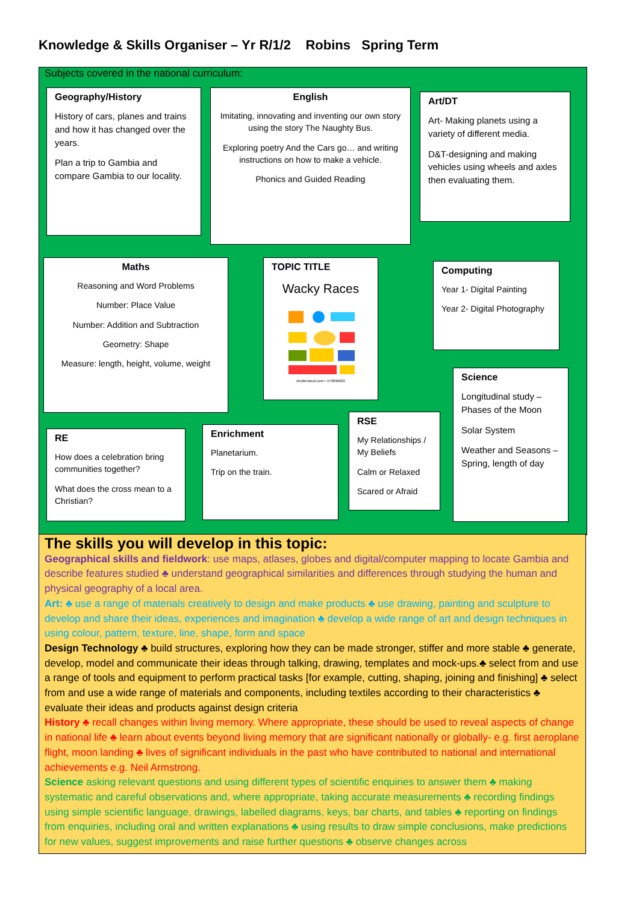Knowledge & Skills Organiser – Yr R/1/2 Robins Spring Term
Subjects covered in the national curriculum:
Geography/History
History of cars, planes and trains and how it has changed over the years.
Plan a trip to Gambia and compare Gambia to our locality.
English
Imitating, innovating and inventing our own story using the story The Naughty Bus.
Exploring poetry And the Cars go… and writing instructions on how to make a vehicle.
Phonics and Guided Reading
Art/DT
Art- Making planets using a variety of different media.
D&T-designing and making vehicles using wheels and axles then evaluating them.
Maths
Reasoning and Word Problems
Number: Place Value
Number: Addition and Subtraction
Geometry: Shape
Measure: length, height, volume, weight
TOPIC TITLE
Wacky Races
shutterstock.com • 473696023
Computing
Year 1- Digital Painting
Year 2- Digital Photography
Science
Longitudinal study – Phases of the Moon
Solar System
Weather and Seasons – Spring, length of day
RE
How does a celebration bring communities together?
What does the cross mean to a Christian?
Enrichment
Planetarium.
Trip on the train.
RSE
My Relationships / My Beliefs
Calm or Relaxed
Scared or Afraid
The skills you will develop in this topic:
Geographical skills and fieldwork: use maps, atlases, globes and digital/computer mapping to locate Gambia and describe features studied ♣ understand geographical similarities and differences through studying the human and physical geography of a local area.
Art: ♣ use a range of materials creatively to design and make products ♣ use drawing, painting and sculpture to develop and share their ideas, experiences and imagination ♣ develop a wide range of art and design techniques in using colour, pattern, texture, line, shape, form and space
Design Technology ♣ build structures, exploring how they can be made stronger, stiffer and more stable ♣ generate, develop, model and communicate their ideas through talking, drawing, templates and mock-ups.♣ select from and use a range of tools and equipment to perform practical tasks [for example, cutting, shaping, joining and finishing] ♣ select from and use a wide range of materials and components, including textiles according to their characteristics ♣ evaluate their ideas and products against design criteria
History ♣ recall changes within living memory. Where appropriate, these should be used to reveal aspects of change in national life ♣ learn about events beyond living memory that are significant nationally or globally- e.g. first aeroplane flight, moon landing ♣ lives of significant individuals in the past who have contributed to national and international achievements e.g. Neil Armstrong.
Science asking relevant questions and using different types of scientific enquiries to answer them ♣ making systematic and careful observations and, where appropriate, taking accurate measurements ♣ recording findings using simple scientific language, drawings, labelled diagrams, keys, bar charts, and tables ♣ reporting on findings from enquiries, including oral and written explanations ♣ using results to draw simple conclusions, make predictions for new values, suggest improvements and raise further questions ♣ observe changes across